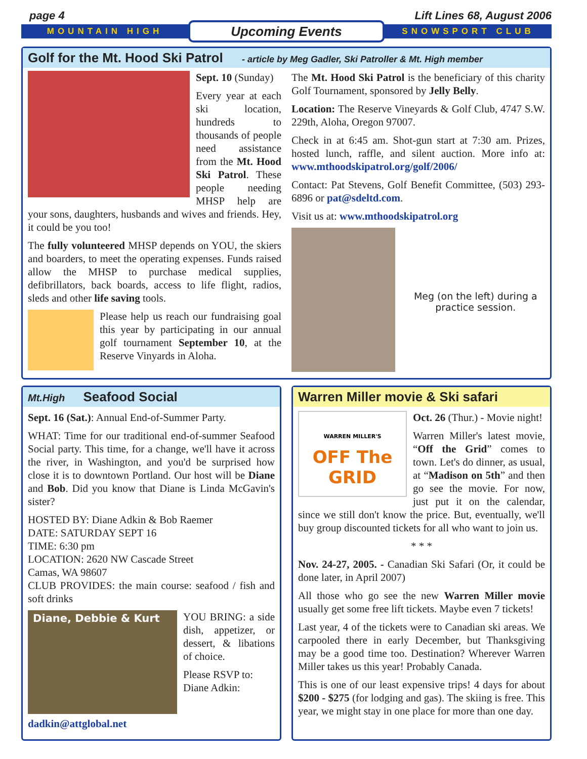page 4 Lift Lines 68, August 2006
MOUNTAIN HIGH Upcoming Events SNOWSPORT CLUB
Golf for the Mt. Hood Ski Patrol - article by Meg Gadler, Ski Patroller & Mt. High member
Sept. 10 (Sunday)
Every year at each ski location, hundreds to thousands of people need assistance from the Mt. Hood Ski Patrol. These people needing MHSP help are your sons, daughters, husbands and wives and friends. Hey, it could be you too!
The fully volunteered MHSP depends on YOU, the skiers and boarders, to meet the operating expenses. Funds raised allow the MHSP to purchase medical supplies, defibrillators, back boards, access to life flight, radios, sleds and other life saving tools.
Please help us reach our fundraising goal this year by participating in our annual golf tournament September 10, at the Reserve Vinyards in Aloha.
The Mt. Hood Ski Patrol is the beneficiary of this charity Golf Tournament, sponsored by Jelly Belly.
Location: The Reserve Vineyards & Golf Club, 4747 S.W. 229th, Aloha, Oregon 97007.
Check in at 6:45 am. Shot-gun start at 7:30 am. Prizes, hosted lunch, raffle, and silent auction. More info at: www.mthoodskipatrol.org/golf/2006/
Contact: Pat Stevens, Golf Benefit Committee, (503) 293-6896 or pat@sdeltd.com.
Visit us at: www.mthoodskipatrol.org
Meg (on the left) during a practice session.
Mt.High Seafood Social
Sept. 16 (Sat.): Annual End-of-Summer Party.
WHAT: Time for our traditional end-of-summer Seafood Social party. This time, for a change, we'll have it across the river, in Washington, and you'd be surprised how close it is to downtown Portland. Our host will be Diane and Bob. Did you know that Diane is Linda McGavin's sister?
HOSTED BY: Diane Adkin & Bob Raemer
DATE: SATURDAY SEPT 16
TIME: 6:30 pm
LOCATION: 2620 NW Cascade Street
Camas, WA 98607
CLUB PROVIDES: the main course: seafood / fish and soft drinks
Diane, Debbie & Kurt
YOU BRING: a side dish, appetizer, or dessert, & libations of choice.
Please RSVP to:
Diane Adkin:
dadkin@attglobal.net
Warren Miller movie & Ski safari
WARREN MILLER'S
OFF The GRID
Oct. 26 (Thur.) - Movie night!
Warren Miller's latest movie, “Off the Grid” comes to town. Let's do dinner, as usual, at “Madison on 5th” and then go see the movie. For now, just put it on the calendar, since we still don't know the price. But, eventually, we'll buy group discounted tickets for all who want to join us.
* * *
Nov. 24-27, 2005. - Canadian Ski Safari (Or, it could be done later, in April 2007)
All those who go see the new Warren Miller movie usually get some free lift tickets. Maybe even 7 tickets!
Last year, 4 of the tickets were to Canadian ski areas. We carpooled there in early December, but Thanksgiving may be a good time too. Destination? Wherever Warren Miller takes us this year! Probably Canada.
This is one of our least expensive trips! 4 days for about $200 - $275 (for lodging and gas). The skiing is free. This year, we might stay in one place for more than one day.